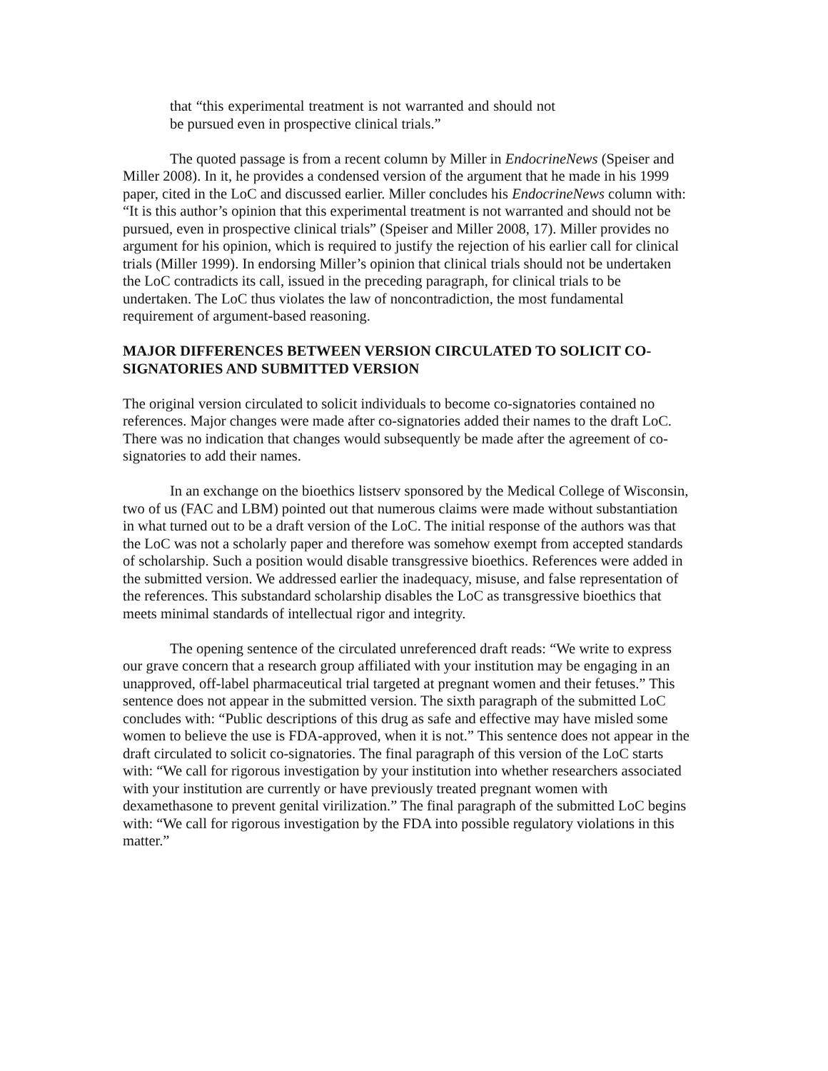that “this experimental treatment is not warranted and should not be pursued even in prospective clinical trials.”
The quoted passage is from a recent column by Miller in EndocrineNews (Speiser and Miller 2008). In it, he provides a condensed version of the argument that he made in his 1999 paper, cited in the LoC and discussed earlier. Miller concludes his EndocrineNews column with: “It is this author’s opinion that this experimental treatment is not warranted and should not be pursued, even in prospective clinical trials” (Speiser and Miller 2008, 17). Miller provides no argument for his opinion, which is required to justify the rejection of his earlier call for clinical trials (Miller 1999). In endorsing Miller’s opinion that clinical trials should not be undertaken the LoC contradicts its call, issued in the preceding paragraph, for clinical trials to be undertaken. The LoC thus violates the law of noncontradiction, the most fundamental requirement of argument-based reasoning.
MAJOR DIFFERENCES BETWEEN VERSION CIRCULATED TO SOLICIT CO-SIGNATORIES AND SUBMITTED VERSION
The original version circulated to solicit individuals to become co-signatories contained no references. Major changes were made after co-signatories added their names to the draft LoC. There was no indication that changes would subsequently be made after the agreement of co-signatories to add their names.
In an exchange on the bioethics listserv sponsored by the Medical College of Wisconsin, two of us (FAC and LBM) pointed out that numerous claims were made without substantiation in what turned out to be a draft version of the LoC. The initial response of the authors was that the LoC was not a scholarly paper and therefore was somehow exempt from accepted standards of scholarship. Such a position would disable transgressive bioethics. References were added in the submitted version. We addressed earlier the inadequacy, misuse, and false representation of the references. This substandard scholarship disables the LoC as transgressive bioethics that meets minimal standards of intellectual rigor and integrity.
The opening sentence of the circulated unreferenced draft reads: “We write to express our grave concern that a research group affiliated with your institution may be engaging in an unapproved, off-label pharmaceutical trial targeted at pregnant women and their fetuses.” This sentence does not appear in the submitted version. The sixth paragraph of the submitted LoC concludes with: “Public descriptions of this drug as safe and effective may have misled some women to believe the use is FDA-approved, when it is not.” This sentence does not appear in the draft circulated to solicit co-signatories. The final paragraph of this version of the LoC starts with: “We call for rigorous investigation by your institution into whether researchers associated with your institution are currently or have previously treated pregnant women with dexamethasone to prevent genital virilization.” The final paragraph of the submitted LoC begins with: “We call for rigorous investigation by the FDA into possible regulatory violations in this matter.”